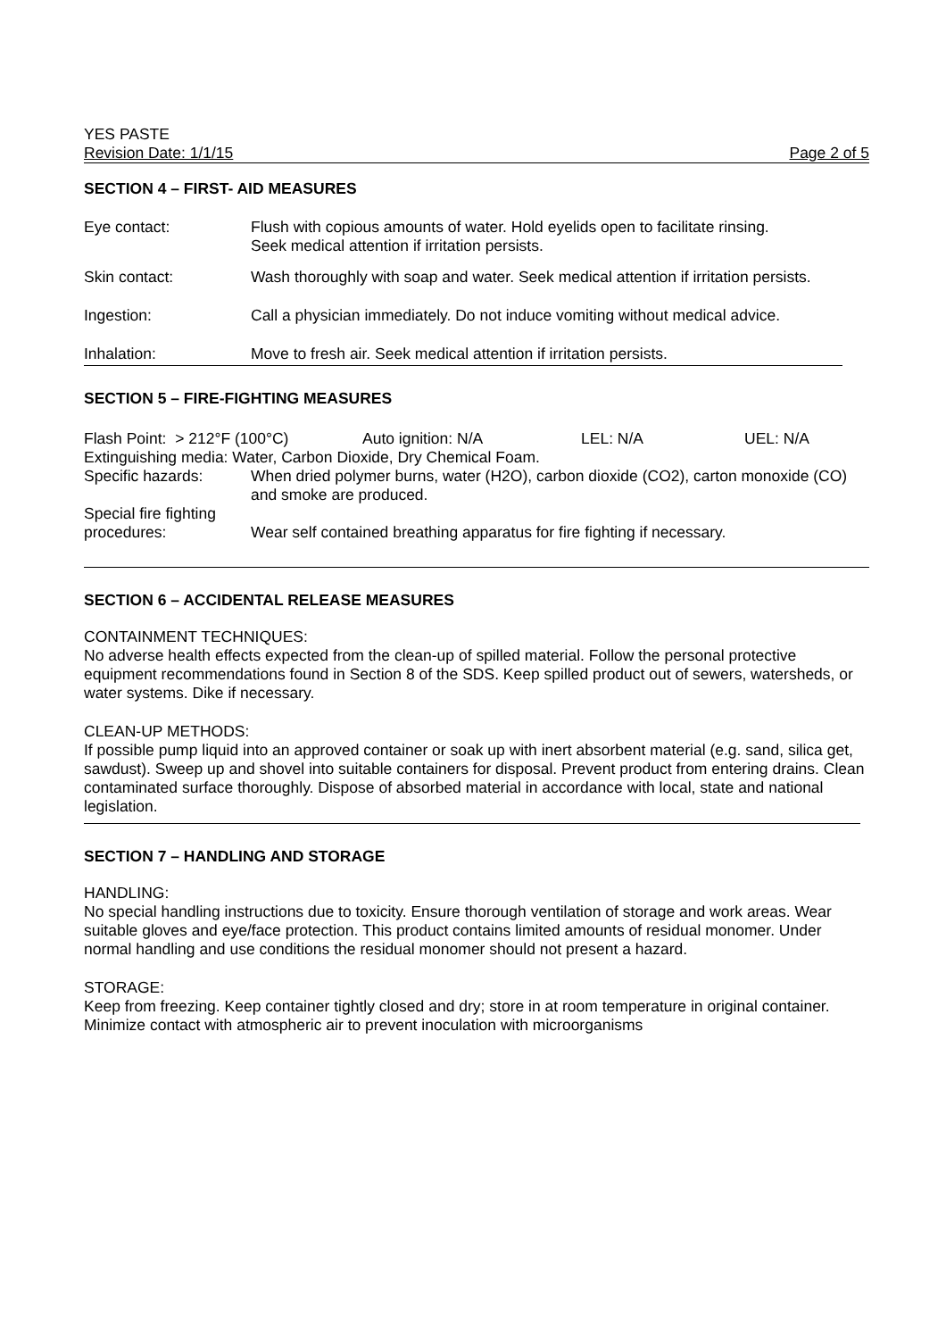YES PASTE
Revision Date: 1/1/15 Page 2 of 5
SECTION 4 – FIRST- AID MEASURES
Eye contact: Flush with copious amounts of water. Hold eyelids open to facilitate rinsing.
Seek medical attention if irritation persists.
Skin contact: Wash thoroughly with soap and water. Seek medical attention if irritation persists.
Ingestion: Call a physician immediately. Do not induce vomiting without medical advice.
Inhalation: Move to fresh air. Seek medical attention if irritation persists.
SECTION 5 – FIRE-FIGHTING MEASURES
Flash Point: > 212°F (100°C) Auto ignition: N/A LEL: N/A UEL: N/A
Extinguishing media: Water, Carbon Dioxide, Dry Chemical Foam.
Specific hazards: When dried polymer burns, water (H2O), carbon dioxide (CO2), carton monoxide (CO) and smoke are produced.
Special fire fighting
procedures: Wear self contained breathing apparatus for fire fighting if necessary.
SECTION 6 – ACCIDENTAL RELEASE MEASURES
CONTAINMENT TECHNIQUES:
No adverse health effects expected from the clean-up of spilled material. Follow the personal protective equipment recommendations found in Section 8 of the SDS. Keep spilled product out of sewers, watersheds, or water systems. Dike if necessary.
CLEAN-UP METHODS:
If possible pump liquid into an approved container or soak up with inert absorbent material (e.g. sand, silica get, sawdust). Sweep up and shovel into suitable containers for disposal. Prevent product from entering drains. Clean contaminated surface thoroughly. Dispose of absorbed material in accordance with local, state and national legislation.
SECTION 7 – HANDLING AND STORAGE
HANDLING:
No special handling instructions due to toxicity. Ensure thorough ventilation of storage and work areas. Wear suitable gloves and eye/face protection. This product contains limited amounts of residual monomer. Under normal handling and use conditions the residual monomer should not present a hazard.
STORAGE:
Keep from freezing. Keep container tightly closed and dry; store in at room temperature in original container. Minimize contact with atmospheric air to prevent inoculation with microorganisms